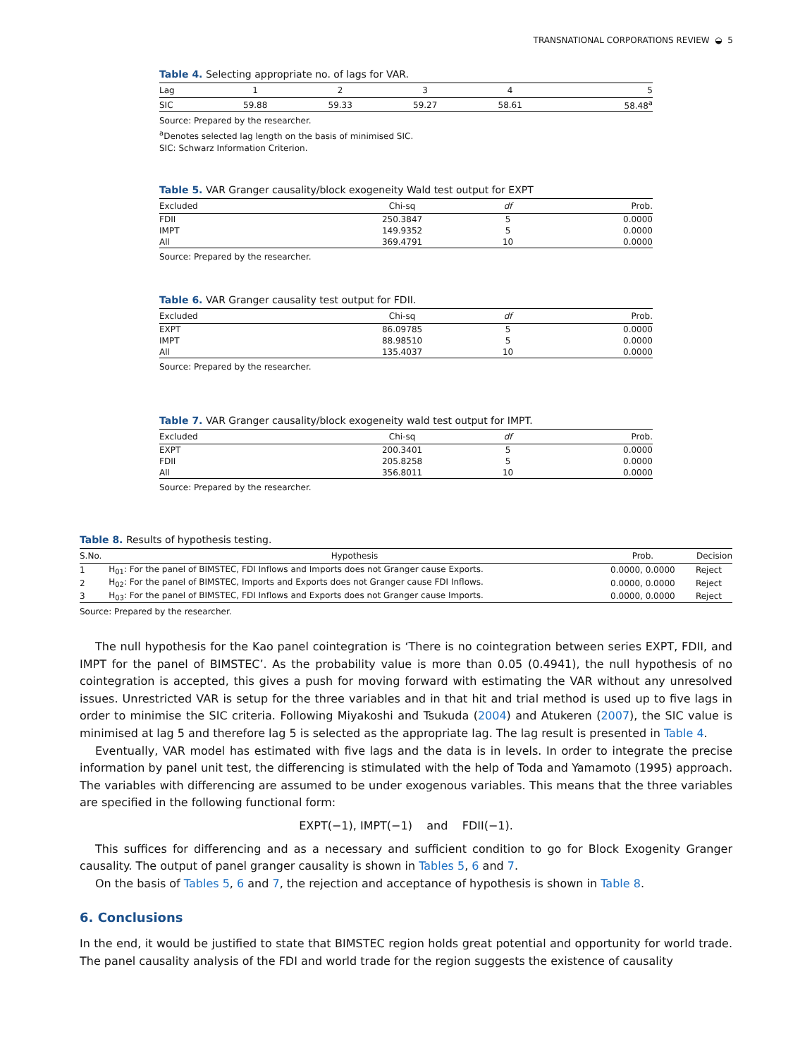TRANSNATIONAL CORPORATIONS REVIEW ◒ 5
Table 4. Selecting appropriate no. of lags for VAR.
| Lag | 1 | 2 | 3 | 4 | 5 |
| --- | --- | --- | --- | --- | --- |
| SIC | 59.88 | 59.33 | 59.27 | 58.61 | 58.48<sup>a</sup> |
Source: Prepared by the researcher.
<sup>a</sup> Denotes selected lag length on the basis of minimised SIC.
SIC: Schwarz Information Criterion.
Table 5. VAR Granger causality/block exogeneity Wald test output for EXPT
| Excluded | Chi-sq | df | Prob. |
| --- | --- | --- | --- |
| FDII | 250.3847 | 5 | 0.0000 |
| IMPT | 149.9352 | 5 | 0.0000 |
| All | 369.4791 | 10 | 0.0000 |
Source: Prepared by the researcher.
Table 6. VAR Granger causality test output for FDII.
| Excluded | Chi-sq | df | Prob. |
| --- | --- | --- | --- |
| EXPT | 86.09785 | 5 | 0.0000 |
| IMPT | 88.98510 | 5 | 0.0000 |
| All | 135.4037 | 10 | 0.0000 |
Source: Prepared by the researcher.
Table 7. VAR Granger causality/block exogeneity wald test output for IMPT.
| Excluded | Chi-sq | df | Prob. |
| --- | --- | --- | --- |
| EXPT | 200.3401 | 5 | 0.0000 |
| FDII | 205.8258 | 5 | 0.0000 |
| All | 356.8011 | 10 | 0.0000 |
Source: Prepared by the researcher.
Table 8. Results of hypothesis testing.
| S.No. | Hypothesis | Prob. | Decision |
| --- | --- | --- | --- |
| 1 | H<sub>01</sub>: For the panel of BIMSTEC, FDI Inflows and Imports does not Granger cause Exports. | 0.0000, 0.0000 | Reject |
| 2 | H<sub>02</sub>: For the panel of BIMSTEC, Imports and Exports does not Granger cause FDI Inflows. | 0.0000, 0.0000 | Reject |
| 3 | H<sub>03</sub>: For the panel of BIMSTEC, FDI Inflows and Exports does not Granger cause Imports. | 0.0000, 0.0000 | Reject |
Source: Prepared by the researcher.
The null hypothesis for the Kao panel cointegration is ‘There is no cointegration between series EXPT, FDII, and IMPT for the panel of BIMSTEC’. As the probability value is more than 0.05 (0.4941), the null hypothesis of no cointegration is accepted, this gives a push for moving forward with estimating the VAR without any unresolved issues. Unrestricted VAR is setup for the three variables and in that hit and trial method is used up to five lags in order to minimise the SIC criteria. Following Miyakoshi and Tsukuda (2004) and Atukeren (2007), the SIC value is minimised at lag 5 and therefore lag 5 is selected as the appropriate lag. The lag result is presented in Table 4.
Eventually, VAR model has estimated with five lags and the data is in levels. In order to integrate the precise information by panel unit test, the differencing is stimulated with the help of Toda and Yamamoto (1995) approach. The variables with differencing are assumed to be under exogenous variables. This means that the three variables are specified in the following functional form:
EXPT(−1), IMPT(−1) and FDII(−1).
This suffices for differencing and as a necessary and sufficient condition to go for Block Exogenity Granger causality. The output of panel granger causality is shown in Tables 5, 6 and 7.
On the basis of Tables 5, 6 and 7, the rejection and acceptance of hypothesis is shown in Table 8.
6. Conclusions
In the end, it would be justified to state that BIMSTEC region holds great potential and opportunity for world trade. The panel causality analysis of the FDI and world trade for the region suggests the existence of causality